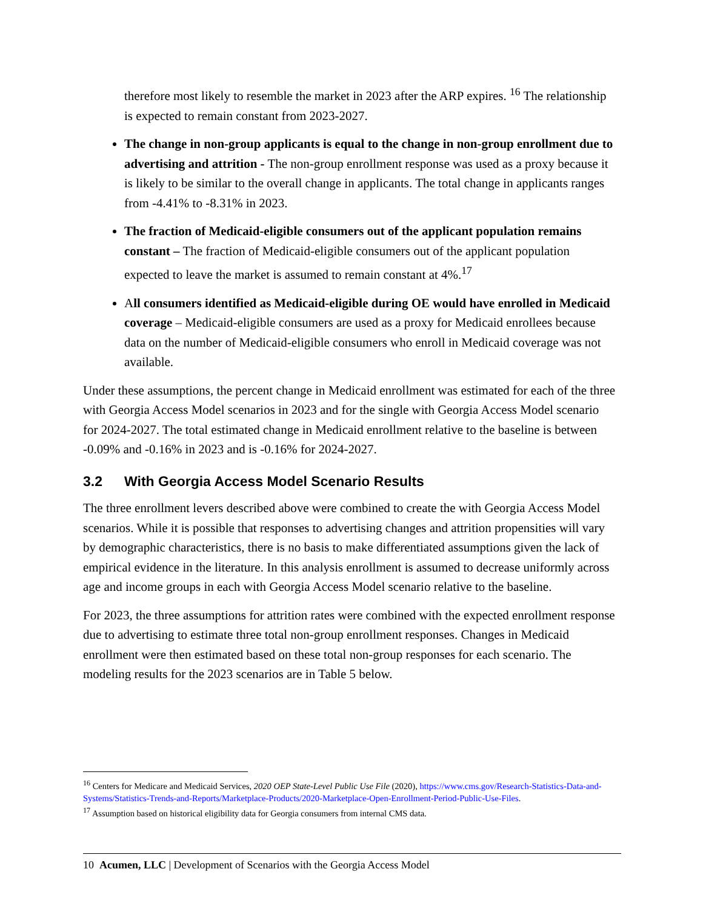therefore most likely to resemble the market in 2023 after the ARP expires. <sup>16</sup> The relationship is expected to remain constant from 2023-2027.
The change in non-group applicants is equal to the change in non-group enrollment due to advertising and attrition - The non-group enrollment response was used as a proxy because it is likely to be similar to the overall change in applicants. The total change in applicants ranges from -4.41% to -8.31% in 2023.
The fraction of Medicaid-eligible consumers out of the applicant population remains constant – The fraction of Medicaid-eligible consumers out of the applicant population expected to leave the market is assumed to remain constant at 4%.<sup>17</sup>
All consumers identified as Medicaid-eligible during OE would have enrolled in Medicaid coverage – Medicaid-eligible consumers are used as a proxy for Medicaid enrollees because data on the number of Medicaid-eligible consumers who enroll in Medicaid coverage was not available.
Under these assumptions, the percent change in Medicaid enrollment was estimated for each of the three with Georgia Access Model scenarios in 2023 and for the single with Georgia Access Model scenario for 2024-2027. The total estimated change in Medicaid enrollment relative to the baseline is between -0.09% and -0.16% in 2023 and is -0.16% for 2024-2027.
3.2 With Georgia Access Model Scenario Results
The three enrollment levers described above were combined to create the with Georgia Access Model scenarios. While it is possible that responses to advertising changes and attrition propensities will vary by demographic characteristics, there is no basis to make differentiated assumptions given the lack of empirical evidence in the literature. In this analysis enrollment is assumed to decrease uniformly across age and income groups in each with Georgia Access Model scenario relative to the baseline.
For 2023, the three assumptions for attrition rates were combined with the expected enrollment response due to advertising to estimate three total non-group enrollment responses. Changes in Medicaid enrollment were then estimated based on these total non-group responses for each scenario. The modeling results for the 2023 scenarios are in Table 5 below.
<sup>16</sup> Centers for Medicare and Medicaid Services, 2020 OEP State-Level Public Use File (2020), https://www.cms.gov/Research-Statistics-Data-and-Systems/Statistics-Trends-and-Reports/Marketplace-Products/2020-Marketplace-Open-Enrollment-Period-Public-Use-Files.
<sup>17</sup> Assumption based on historical eligibility data for Georgia consumers from internal CMS data.
10 Acumen, LLC | Development of Scenarios with the Georgia Access Model